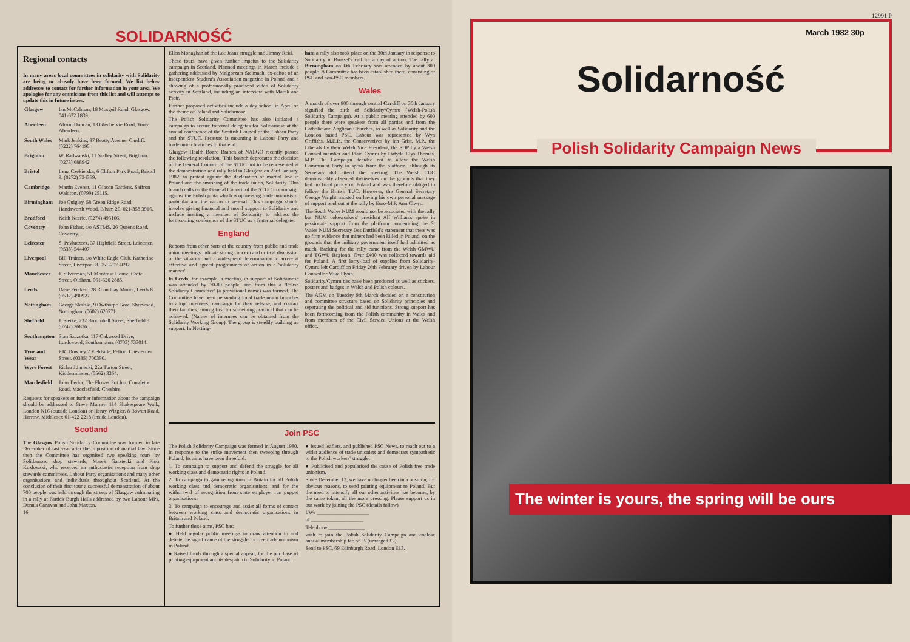SOLIDARNOŚĆ
Regional contacts
In many areas local committees in solidarity with Solidarity are being or already have been formed. We list below addresses to contact for further information in your area. We apologise for any ommisions from this list and will attempt to update this in future issues.
| Glasgow | Ian McCalman, 18 Mosgeil Road, Glasgow. 041-632 1839. |
| Aberdeen | Alison Duncan, 13 Glenbervie Road, Torry, Aberdeen. |
| South Wales | Mark Jenkins, 87 Beatty Avenue, Cardiff. (0222) 764195. |
| Brighton | W. Radwanski, 11 Sudley Street, Brighton. (0273) 688942. |
| Bristol | Irena Czekierska, 6 Clifton Park Road, Bristol 8. (0272) 734369. |
| Cambridge | Martin Everett, 11 Gibson Gardens, Saffron Waldron. (0799) 25115. |
| Birmingham | Joe Quigley, 58 Green Ridge Road, Handsworth Wood, B'ham 20. 021-358 3916. |
| Bradford | Keith Neerie. (0274) 495166. |
| Coventry | John Fisher, c/o ASTMS, 26 Queens Road, Coventry. |
| Leicester | S. Pavluczecz, 37 Highfield Street, Leicester. (0533) 544407. |
| Liverpool | Bill Trainer, c/o White Eagle Club. Katherine Street, Liverpool 8. 051-207 4092. |
| Manchester | J. Silverman, 51 Montrose House, Crete Street, Oldham. 061-620 2885. |
| Leeds | Dave Feickert, 28 Roundhay Mount, Leeds 8. (0532) 490927. |
| Nottingham | George Skalski, 9 Owthorpe Gore, Sherwood, Nottingham (0602) 620771. |
| Sheffield | J. Steike, 232 Broomhall Street, Sheffield 3. (0742) 26836. |
| Southampton | Stan Szczotka, 117 Oakwood Drive, Lordswood, Southampton. (0703) 733014. |
| Tyne and Wear | P.R. Downey 7 Fieldside, Pelton, Chester-le-Street. (0385) 700390. |
| Wyre Forest | Richard Janecki, 22a Turton Street, Kidderminster. (0562) 3364. |
| Macclesfield | John Taylor, The Flower Pot Inn, Congleton Road, Macclesfield, Cheshire. |
Requests for speakers or further information about the campaign should be addressed to Steve Murray, 114 Shakespeare Walk, London N16 (outside London) or Henry Wizgier, 8 Bowen Road, Harrow, Middlesex 01-422 2218 (inside London).
Scotland
The Glasgow Polish Solidarity Committee was formed in late December of last year after the imposition of martial law. Since then the Committee has organised two speaking tours by Solidarnosc shop stewards, Marek Garztecki and Piotr Kozlowski, who received an enthusiastic reception from shop stewards committees, Labour Party organisations and many other organisations and individuals throughout Scotland. At the conclusion of their first tour a successful demonstration of about 700 people was held through the streets of Glasgow culminating in a rally at Partick Burgh Halls addressed by two Labour MPs, Dennis Canavan and John Maxton,
16
Ellen Monaghan of the Lee Jeans struggle and Jimmy Reid.
These tours have given further impetus to the Solidarity campaign in Scotland. Planned meetings in March include a gathering addressed by Malgorzata Stelmach, ex-editor of an Independent Student's Association magazine in Poland and a showing of a professionally produced video of Solidarity activity in Scotland, including an interview with Marek and Piotr.
Further proposed activities include a day school in April on the theme of Poland and Solidarnosc.
The Polish Solidarity Committee has also initiated a campaign to secure fraternal delegates for Solidarnosc at the annual conference of the Scottish Council of the Labour Party and the STUC. Pressure is mounting in Labour Party and trade union branches to that end.
Glasgow Health Board Branch of NALGO recently passed the following resolution, 'This branch deprecates the decision of the General Council of the STUC not to be represented at the demonstration and rally held in Glasgow on 23rd January, 1982, to protest against the declaration of martial law in Poland and the smashing of the trade union, Solidarity. This branch calls on the General Council of the STUC to campaign against the Polish junta which is oppressing trade unionists in particular and the nation in general. This campaign should involve giving financial and moral support to Solidarity and include inviting a member of Solidarity to address the forthcoming conference of the STUC as a fraternal delegate.'
England
Reports from other parts of the country from public and trade union meetings indicate strong concern and critical discussion of the situation and a widespread determination to arrive at effective and agreed programmes of action in a 'solidarity manner'.
In Leeds, for example, a meeting in support of Solidarnosc was attended by 70-80 people, and from this a 'Polish Solidarity Committee' (a provisional name) was formed. The Committee have been persuading local trade union branches to adopt internees, campaign for their release, and contact their families, aiming first for something practical that can be achieved. (Names of internees can be obtained from the Solidarity Working Group). The group is steadily building up support. In Notting-
ham a rally also took place on the 30th January in response to Solidarity in Brussel's call for a day of action. The rally at Birmingham on 6th February was attended by about 300 people. A Committee has been established there, consisting of PSC and non-PSC members.
Wales
A march of over 800 through central Cardiff on 30th January signified the birth of Solidarity/Cymru (Welsh-Polish Solidarity Campaign). At a public meeting attended by 600 people there were speakers from all parties and from the Catholic and Anglican Churches, as well as Solidarity and the London based PSC. Labour was represented by Wyn Griffiths, M.E.P., the Conservatives by Ian Grist, M.P., the Liberals by their Welsh Vice President, the SDP by a Welsh Council member and Plaid Cymru by Dafydd Elys Thomas, M.P. The Campaign decided not to allow the Welsh Communist Party to speak from the platform, although its Secretary did attend the meeting. The Welsh TUC demonstrably absented themselves on the grounds that they had no fixed policy on Poland and was therefore obliged to follow the British TUC. However, the General Secretary George Wright insisted on having his own personal message of support read out at the rally by Euro-M.P. Ann Clwyd.
The South Wales NUM would not be associated with the rally but NUM cokeworkers' president Alf Williams spoke in passionate support from the platform condemning the S. Wales NUM Secretary Des Dutfield's statement that there was no firm evidence that miners had been killed in Poland, on the grounds that the military government itself had admitted as much. Backing for the rally came from the Welsh GMWU and TGWU Region's. Over £400 was collected towards aid for Poland. A first lorry-load of supplies from Solidarity-Cymru left Cardiff on Friday 26th February driven by Labour Councillor Mike Flynn.
Solidarity/Cymru ties have been produced as well as stickers, posters and badges in Welsh and Polish colours.
The AGM on Tuesday 9th March decided on a constitution and committee structure based on Solidarity principles and separating the political and aid functions. Strong support has been forthcoming from the Polish community in Wales and from members of the Civil Service Unions at the Welsh office.
Join PSC
The Polish Solidarity Campaign was formed in August 1980, in response to the strike movement then sweeping through Poland. Its aims have been threefold:
1. To campaign to support and defend the struggle for all working class and democratic rights in Poland.
2. To campaign to gain recognition in Britain for all Polish working class and democratic organisations: and for the withdrawal of recognition from state employer run puppet organisations.
3. To campaign to encourage and assist all forms of contact between working class and democratic organisations in Britain and Poland.
To further these aims, PSC has:
● Held regular public meetings to draw attention to and debate the significance of the struggle for free trade unionism in Poland.
● Raised funds through a special appeal, for the purchase of printing equipment and its despatch to Solidarity in Poland.
● Issued leaflets, and published PSC News, to reach out to a wider audience of trade unionists and democrats sympathetic to the Polish workers' struggle.
● Publicised and popularised the cause of Polish free trade unionism.
Since December 13, we have no longer been in a position, for obvious reasons, to send printing equipment to Poland. But the need to intensify all our other activities has become, by the same token, all the more pressing. Please support us in our work by joining the PSC (details follow)
I/We ____________________
of ____________________
Telephone ______________
wish to join the Polish Solidarity Campaign and enclose annual membership fee of £5 (unwaged £2).
Send to PSC, 69 Edinburgh Road, London E13.
12991 P
March 1982 30p
Solidarność
Polish Solidarity Campaign News
The winter is yours, the spring will be ours